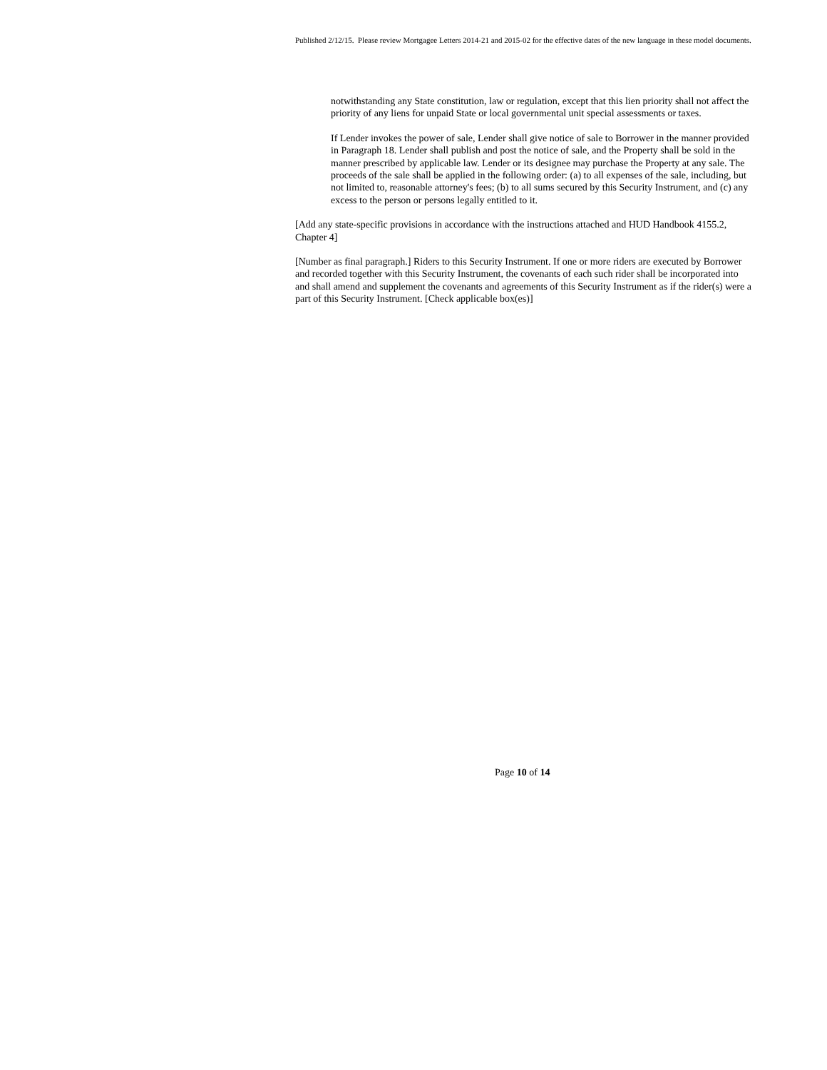Published 2/12/15. Please review Mortgagee Letters 2014-21 and 2015-02 for the effective dates of the new language in these model documents.
notwithstanding any State constitution, law or regulation, except that this lien priority shall not affect the priority of any liens for unpaid State or local governmental unit special assessments or taxes.
If Lender invokes the power of sale, Lender shall give notice of sale to Borrower in the manner provided in Paragraph 18. Lender shall publish and post the notice of sale, and the Property shall be sold in the manner prescribed by applicable law. Lender or its designee may purchase the Property at any sale. The proceeds of the sale shall be applied in the following order: (a) to all expenses of the sale, including, but not limited to, reasonable attorney's fees; (b) to all sums secured by this Security Instrument, and (c) any excess to the person or persons legally entitled to it.
[Add any state-specific provisions in accordance with the instructions attached and HUD Handbook 4155.2, Chapter 4]
[Number as final paragraph.] Riders to this Security Instrument. If one or more riders are executed by Borrower and recorded together with this Security Instrument, the covenants of each such rider shall be incorporated into and shall amend and supplement the covenants and agreements of this Security Instrument as if the rider(s) were a part of this Security Instrument. [Check applicable box(es)]
Page 10 of 14